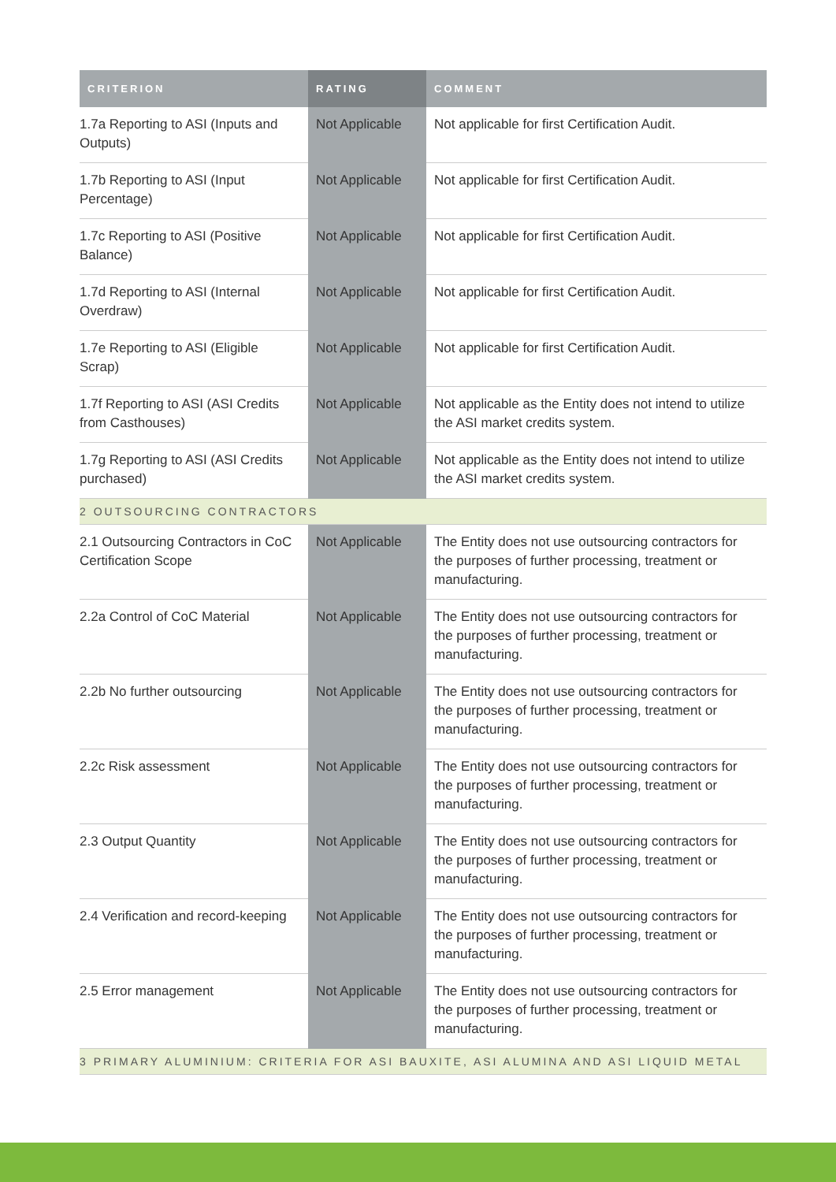| CRITERION | RATING | COMMENT |
| --- | --- | --- |
| 1.7a Reporting to ASI (Inputs and Outputs) | Not Applicable | Not applicable for first Certification Audit. |
| 1.7b Reporting to ASI (Input Percentage) | Not Applicable | Not applicable for first Certification Audit. |
| 1.7c Reporting to ASI (Positive Balance) | Not Applicable | Not applicable for first Certification Audit. |
| 1.7d Reporting to ASI (Internal Overdraw) | Not Applicable | Not applicable for first Certification Audit. |
| 1.7e Reporting to ASI (Eligible Scrap) | Not Applicable | Not applicable for first Certification Audit. |
| 1.7f Reporting to ASI (ASI Credits from Casthouses) | Not Applicable | Not applicable as the Entity does not intend to utilize the ASI market credits system. |
| 1.7g Reporting to ASI (ASI Credits purchased) | Not Applicable | Not applicable as the Entity does not intend to utilize the ASI market credits system. |
| 2 OUTSOURCING CONTRACTORS | | |
| 2.1 Outsourcing Contractors in CoC Certification Scope | Not Applicable | The Entity does not use outsourcing contractors for the purposes of further processing, treatment or manufacturing. |
| 2.2a Control of CoC Material | Not Applicable | The Entity does not use outsourcing contractors for the purposes of further processing, treatment or manufacturing. |
| 2.2b No further outsourcing | Not Applicable | The Entity does not use outsourcing contractors for the purposes of further processing, treatment or manufacturing. |
| 2.2c Risk assessment | Not Applicable | The Entity does not use outsourcing contractors for the purposes of further processing, treatment or manufacturing. |
| 2.3 Output Quantity | Not Applicable | The Entity does not use outsourcing contractors for the purposes of further processing, treatment or manufacturing. |
| 2.4 Verification and record-keeping | Not Applicable | The Entity does not use outsourcing contractors for the purposes of further processing, treatment or manufacturing. |
| 2.5 Error management | Not Applicable | The Entity does not use outsourcing contractors for the purposes of further processing, treatment or manufacturing. |
| 3 PRIMARY ALUMINIUM: CRITERIA FOR ASI BAUXITE, ASI ALUMINA AND ASI LIQUID METAL | | |